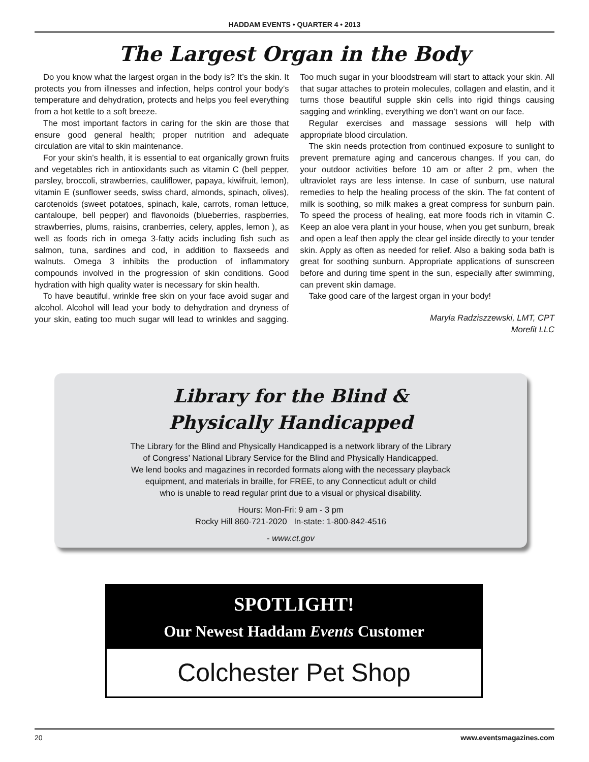HADDAM EVENTS • QUARTER 4 • 2013
The Largest Organ in the Body
Do you know what the largest organ in the body is? It’s the skin. It protects you from illnesses and infection, helps control your body’s temperature and dehydration, protects and helps you feel everything from a hot kettle to a soft breeze.
The most important factors in caring for the skin are those that ensure good general health; proper nutrition and adequate circulation are vital to skin maintenance.
For your skin’s health, it is essential to eat organically grown fruits and vegetables rich in antioxidants such as vitamin C (bell pepper, parsley, broccoli, strawberries, cauliflower, papaya, kiwifruit, lemon), vitamin E (sunflower seeds, swiss chard, almonds, spinach, olives), carotenoids (sweet potatoes, spinach, kale, carrots, roman lettuce, cantaloupe, bell pepper) and flavonoids (blueberries, raspberries, strawberries, plums, raisins, cranberries, celery, apples, lemon ), as well as foods rich in omega 3-fatty acids including fish such as salmon, tuna, sardines and cod, in addition to flaxseeds and walnuts. Omega 3 inhibits the production of inflammatory compounds involved in the progression of skin conditions. Good hydration with high quality water is necessary for skin health.
To have beautiful, wrinkle free skin on your face avoid sugar and alcohol. Alcohol will lead your body to dehydration and dryness of your skin, eating too much sugar will lead to wrinkles and sagging. Too much sugar in your bloodstream will start to attack your skin. All that sugar attaches to protein molecules, collagen and elastin, and it turns those beautiful supple skin cells into rigid things causing sagging and wrinkling, everything we don’t want on our face.
Regular exercises and massage sessions will help with appropriate blood circulation.
The skin needs protection from continued exposure to sunlight to prevent premature aging and cancerous changes. If you can, do your outdoor activities before 10 am or after 2 pm, when the ultraviolet rays are less intense. In case of sunburn, use natural remedies to help the healing process of the skin. The fat content of milk is soothing, so milk makes a great compress for sunburn pain. To speed the process of healing, eat more foods rich in vitamin C. Keep an aloe vera plant in your house, when you get sunburn, break and open a leaf then apply the clear gel inside directly to your tender skin. Apply as often as needed for relief. Also a baking soda bath is great for soothing sunburn. Appropriate applications of sunscreen before and during time spent in the sun, especially after swimming, can prevent skin damage.
Take good care of the largest organ in your body!
Maryla Radziszzewski, LMT, CPT
Morefit LLC
Library for the Blind &
Physically Handicapped
The Library for the Blind and Physically Handicapped is a network library of the Library
of Congress’ National Library Service for the Blind and Physically Handicapped.
We lend books and magazines in recorded formats along with the necessary playback
equipment, and materials in braille, for FREE, to any Connecticut adult or child
who is unable to read regular print due to a visual or physical disability.
Hours: Mon-Fri: 9 am - 3 pm
Rocky Hill 860-721-2020 In-state: 1-800-842-4516
- www.ct.gov
SPOTLIGHT!
Our Newest Haddam Events Customer
Colchester Pet Shop
20 www.eventsmagazines.com